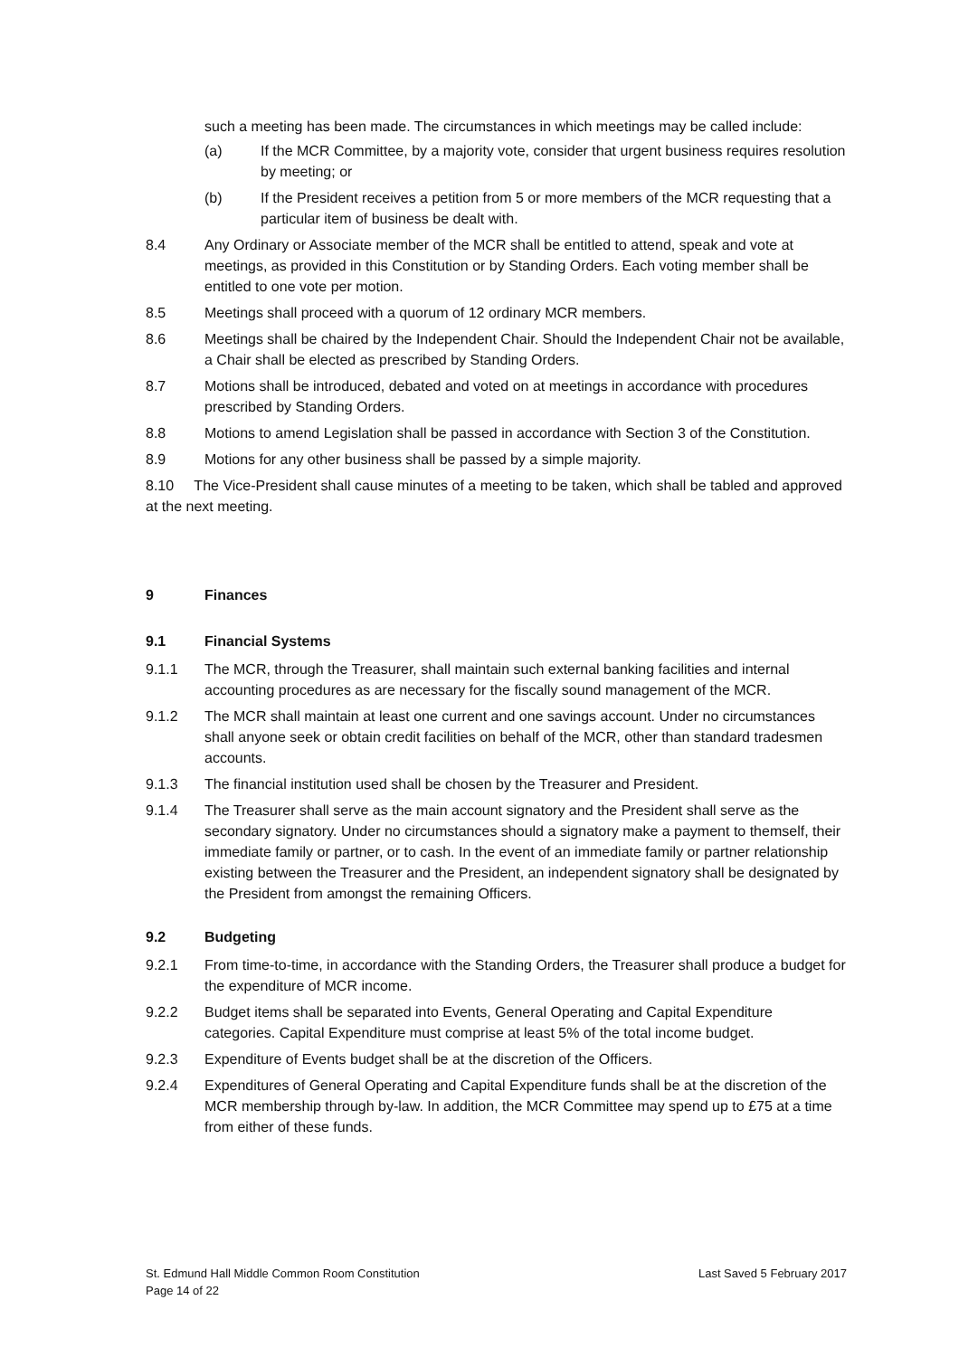such a meeting has been made. The circumstances in which meetings may be called include:
(a) If the MCR Committee, by a majority vote, consider that urgent business requires resolution by meeting; or
(b) If the President receives a petition from 5 or more members of the MCR requesting that a particular item of business be dealt with.
8.4 Any Ordinary or Associate member of the MCR shall be entitled to attend, speak and vote at meetings, as provided in this Constitution or by Standing Orders. Each voting member shall be entitled to one vote per motion.
8.5 Meetings shall proceed with a quorum of 12 ordinary MCR members.
8.6 Meetings shall be chaired by the Independent Chair. Should the Independent Chair not be available, a Chair shall be elected as prescribed by Standing Orders.
8.7 Motions shall be introduced, debated and voted on at meetings in accordance with procedures prescribed by Standing Orders.
8.8 Motions to amend Legislation shall be passed in accordance with Section 3 of the Constitution.
8.9 Motions for any other business shall be passed by a simple majority.
8.10 The Vice-President shall cause minutes of a meeting to be taken, which shall be tabled and approved at the next meeting.
9 Finances
9.1 Financial Systems
9.1.1 The MCR, through the Treasurer, shall maintain such external banking facilities and internal accounting procedures as are necessary for the fiscally sound management of the MCR.
9.1.2 The MCR shall maintain at least one current and one savings account. Under no circumstances shall anyone seek or obtain credit facilities on behalf of the MCR, other than standard tradesmen accounts.
9.1.3 The financial institution used shall be chosen by the Treasurer and President.
9.1.4 The Treasurer shall serve as the main account signatory and the President shall serve as the secondary signatory. Under no circumstances should a signatory make a payment to themself, their immediate family or partner, or to cash. In the event of an immediate family or partner relationship existing between the Treasurer and the President, an independent signatory shall be designated by the President from amongst the remaining Officers.
9.2 Budgeting
9.2.1 From time-to-time, in accordance with the Standing Orders, the Treasurer shall produce a budget for the expenditure of MCR income.
9.2.2 Budget items shall be separated into Events, General Operating and Capital Expenditure categories. Capital Expenditure must comprise at least 5% of the total income budget.
9.2.3 Expenditure of Events budget shall be at the discretion of the Officers.
9.2.4 Expenditures of General Operating and Capital Expenditure funds shall be at the discretion of the MCR membership through by-law. In addition, the MCR Committee may spend up to £75 at a time from either of these funds.
St. Edmund Hall Middle Common Room Constitution
Page 14 of 22
Last Saved 5 February 2017